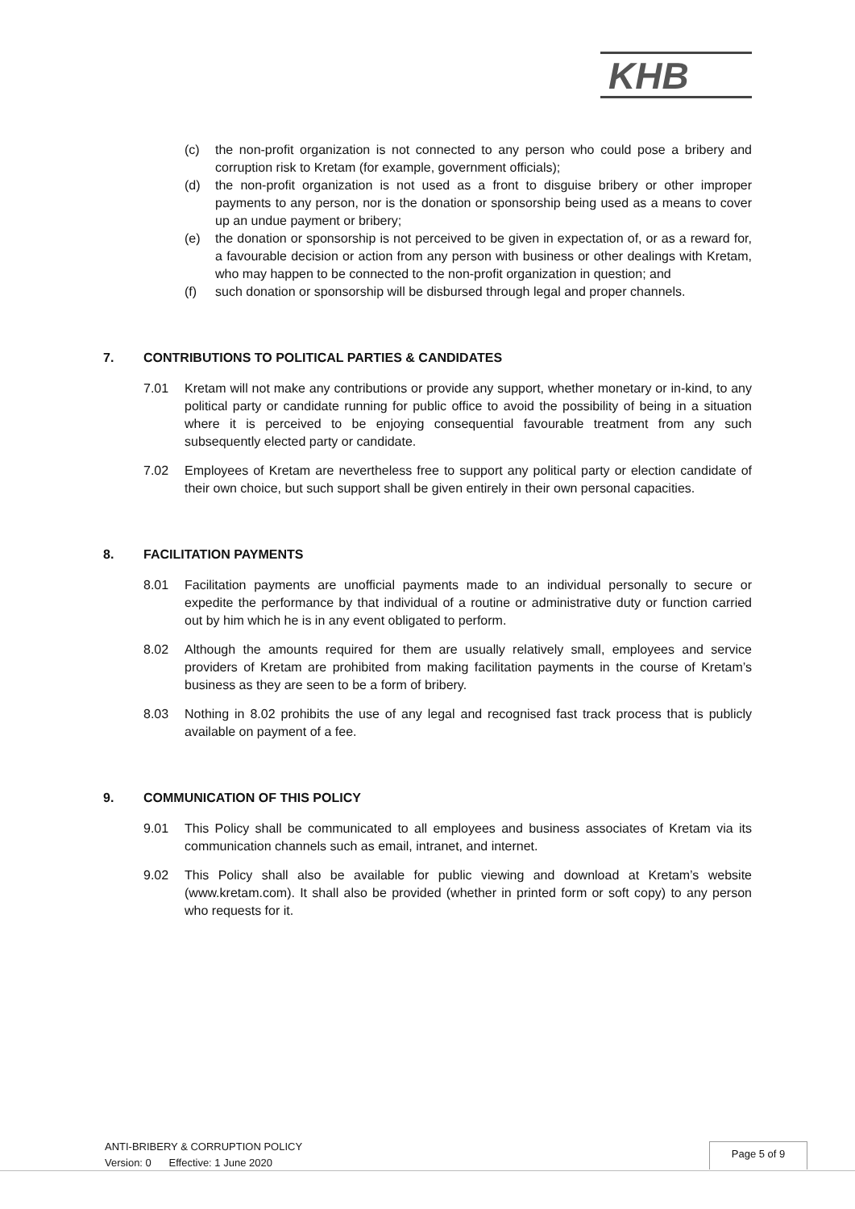KHB
(c) the non-profit organization is not connected to any person who could pose a bribery and corruption risk to Kretam (for example, government officials);
(d) the non-profit organization is not used as a front to disguise bribery or other improper payments to any person, nor is the donation or sponsorship being used as a means to cover up an undue payment or bribery;
(e) the donation or sponsorship is not perceived to be given in expectation of, or as a reward for, a favourable decision or action from any person with business or other dealings with Kretam, who may happen to be connected to the non-profit organization in question; and
(f) such donation or sponsorship will be disbursed through legal and proper channels.
7. CONTRIBUTIONS TO POLITICAL PARTIES & CANDIDATES
7.01 Kretam will not make any contributions or provide any support, whether monetary or in-kind, to any political party or candidate running for public office to avoid the possibility of being in a situation where it is perceived to be enjoying consequential favourable treatment from any such subsequently elected party or candidate.
7.02 Employees of Kretam are nevertheless free to support any political party or election candidate of their own choice, but such support shall be given entirely in their own personal capacities.
8. FACILITATION PAYMENTS
8.01 Facilitation payments are unofficial payments made to an individual personally to secure or expedite the performance by that individual of a routine or administrative duty or function carried out by him which he is in any event obligated to perform.
8.02 Although the amounts required for them are usually relatively small, employees and service providers of Kretam are prohibited from making facilitation payments in the course of Kretam’s business as they are seen to be a form of bribery.
8.03 Nothing in 8.02 prohibits the use of any legal and recognised fast track process that is publicly available on payment of a fee.
9. COMMUNICATION OF THIS POLICY
9.01 This Policy shall be communicated to all employees and business associates of Kretam via its communication channels such as email, intranet, and internet.
9.02 This Policy shall also be available for public viewing and download at Kretam’s website (www.kretam.com). It shall also be provided (whether in printed form or soft copy) to any person who requests for it.
ANTI-BRIBERY & CORRUPTION POLICY
Version: 0 Effective: 1 June 2020
Page 5 of 9